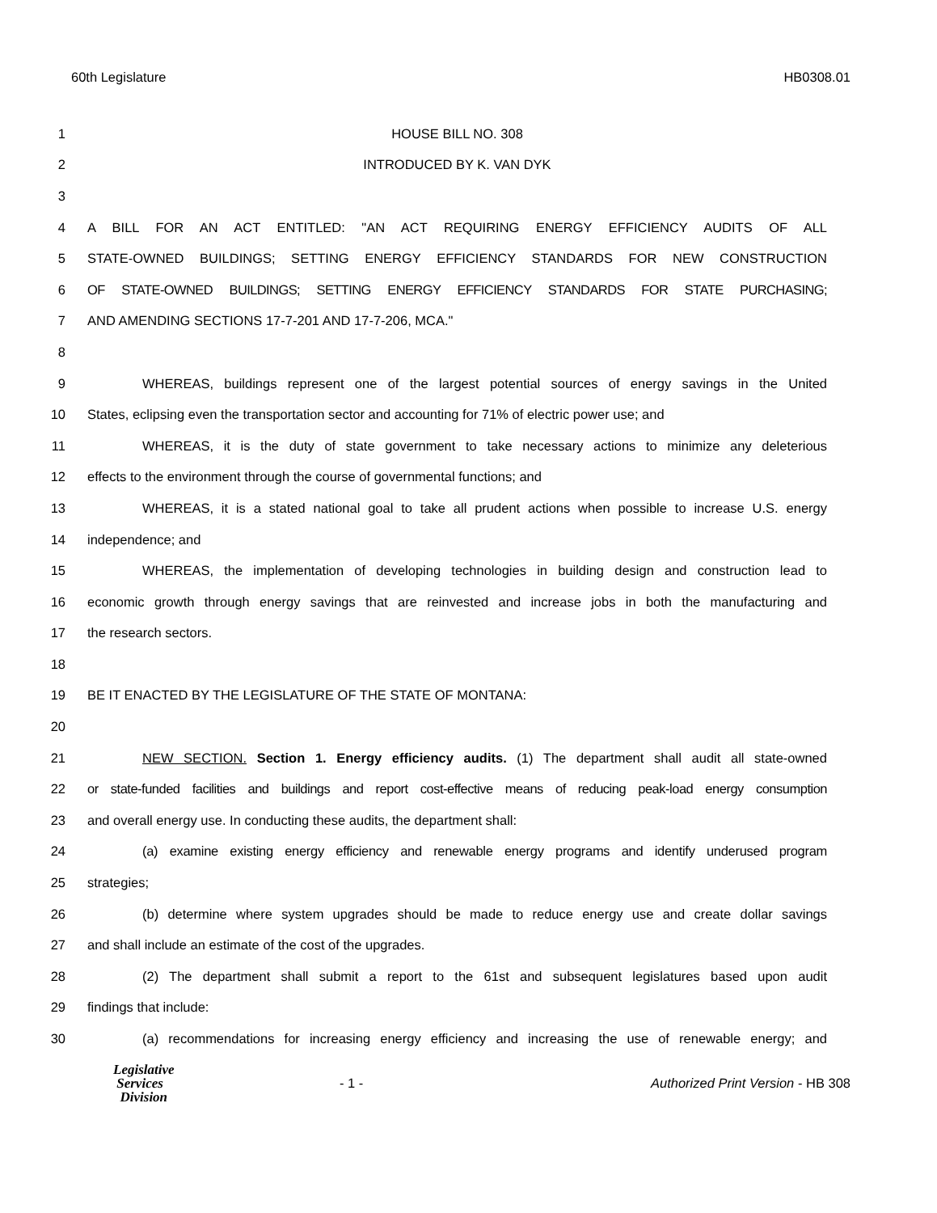60th Legislature HB0308.01
1 HOUSE BILL NO. 308
2 INTRODUCED BY K. VAN DYK
3
4 A BILL FOR AN ACT ENTITLED: "AN ACT REQUIRING ENERGY EFFICIENCY AUDITS OF ALL
5 STATE-OWNED BUILDINGS; SETTING ENERGY EFFICIENCY STANDARDS FOR NEW CONSTRUCTION
6 OF STATE-OWNED BUILDINGS; SETTING ENERGY EFFICIENCY STANDARDS FOR STATE PURCHASING;
7 AND AMENDING SECTIONS 17-7-201 AND 17-7-206, MCA."
8
9 WHEREAS, buildings represent one of the largest potential sources of energy savings in the United
10 States, eclipsing even the transportation sector and accounting for 71% of electric power use; and
11 WHEREAS, it is the duty of state government to take necessary actions to minimize any deleterious
12 effects to the environment through the course of governmental functions; and
13 WHEREAS, it is a stated national goal to take all prudent actions when possible to increase U.S. energy
14 independence; and
15 WHEREAS, the implementation of developing technologies in building design and construction lead to
16 economic growth through energy savings that are reinvested and increase jobs in both the manufacturing and
17 the research sectors.
18
19 BE IT ENACTED BY THE LEGISLATURE OF THE STATE OF MONTANA:
20
21 NEW SECTION. Section 1. Energy efficiency audits. (1) The department shall audit all state-owned
22 or state-funded facilities and buildings and report cost-effective means of reducing peak-load energy consumption
23 and overall energy use. In conducting these audits, the department shall:
24 (a) examine existing energy efficiency and renewable energy programs and identify underused program
25 strategies;
26 (b) determine where system upgrades should be made to reduce energy use and create dollar savings
27 and shall include an estimate of the cost of the upgrades.
28 (2) The department shall submit a report to the 61st and subsequent legislatures based upon audit
29 findings that include:
30 (a) recommendations for increasing energy efficiency and increasing the use of renewable energy; and
Legislative
Services
Division
- 1 -
Authorized Print Version - HB 308